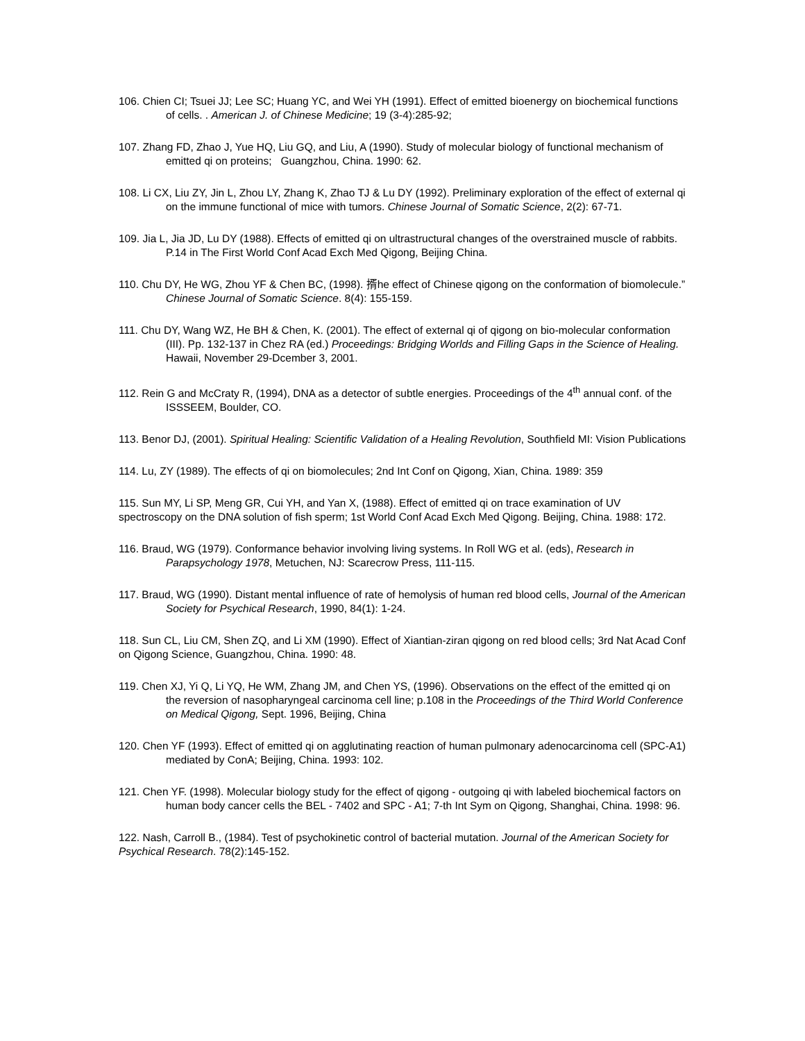106. Chien CI; Tsuei JJ; Lee SC; Huang YC, and Wei YH (1991). Effect of emitted bioenergy on biochemical functions of cells. . American J. of Chinese Medicine; 19 (3-4):285-92;
107. Zhang FD, Zhao J, Yue HQ, Liu GQ, and Liu, A (1990). Study of molecular biology of functional mechanism of emitted qi on proteins; Guangzhou, China. 1990: 62.
108. Li CX, Liu ZY, Jin L, Zhou LY, Zhang K, Zhao TJ & Lu DY (1992). Preliminary exploration of the effect of external qi on the immune functional of mice with tumors. Chinese Journal of Somatic Science, 2(2): 67-71.
109. Jia L, Jia JD, Lu DY (1988). Effects of emitted qi on ultrastructural changes of the overstrained muscle of rabbits. P.14 in The First World Conf Acad Exch Med Qigong, Beijing China.
110. Chu DY, He WG, Zhou YF & Chen BC, (1998). 揟he effect of Chinese qigong on the conformation of biomolecule.” Chinese Journal of Somatic Science. 8(4): 155-159.
111. Chu DY, Wang WZ, He BH & Chen, K. (2001). The effect of external qi of qigong on bio-molecular conformation (III). Pp. 132-137 in Chez RA (ed.) Proceedings: Bridging Worlds and Filling Gaps in the Science of Healing. Hawaii, November 29-Dcember 3, 2001.
112. Rein G and McCraty R, (1994), DNA as a detector of subtle energies. Proceedings of the 4<sup>th</sup> annual conf. of the ISSSEEM, Boulder, CO.
113. Benor DJ, (2001). Spiritual Healing: Scientific Validation of a Healing Revolution, Southfield MI: Vision Publications
114. Lu, ZY (1989). The effects of qi on biomolecules; 2nd Int Conf on Qigong, Xian, China. 1989: 359
115. Sun MY, Li SP, Meng GR, Cui YH, and Yan X, (1988). Effect of emitted qi on trace examination of UV spectroscopy on the DNA solution of fish sperm; 1st World Conf Acad Exch Med Qigong. Beijing, China. 1988: 172.
116. Braud, WG (1979). Conformance behavior involving living systems. In Roll WG et al. (eds), Research in Parapsychology 1978, Metuchen, NJ: Scarecrow Press, 111-115.
117. Braud, WG (1990). Distant mental influence of rate of hemolysis of human red blood cells, Journal of the American Society for Psychical Research, 1990, 84(1): 1-24.
118. Sun CL, Liu CM, Shen ZQ, and Li XM (1990). Effect of Xiantian-ziran qigong on red blood cells; 3rd Nat Acad Conf on Qigong Science, Guangzhou, China. 1990: 48.
119. Chen XJ, Yi Q, Li YQ, He WM, Zhang JM, and Chen YS, (1996). Observations on the effect of the emitted qi on the reversion of nasopharyngeal carcinoma cell line; p.108 in the Proceedings of the Third World Conference on Medical Qigong, Sept. 1996, Beijing, China
120. Chen YF (1993). Effect of emitted qi on agglutinating reaction of human pulmonary adenocarcinoma cell (SPC-A1) mediated by ConA; Beijing, China. 1993: 102.
121. Chen YF. (1998). Molecular biology study for the effect of qigong - outgoing qi with labeled biochemical factors on human body cancer cells the BEL - 7402 and SPC - A1; 7-th Int Sym on Qigong, Shanghai, China. 1998: 96.
122. Nash, Carroll B., (1984). Test of psychokinetic control of bacterial mutation. Journal of the American Society for Psychical Research. 78(2):145-152.